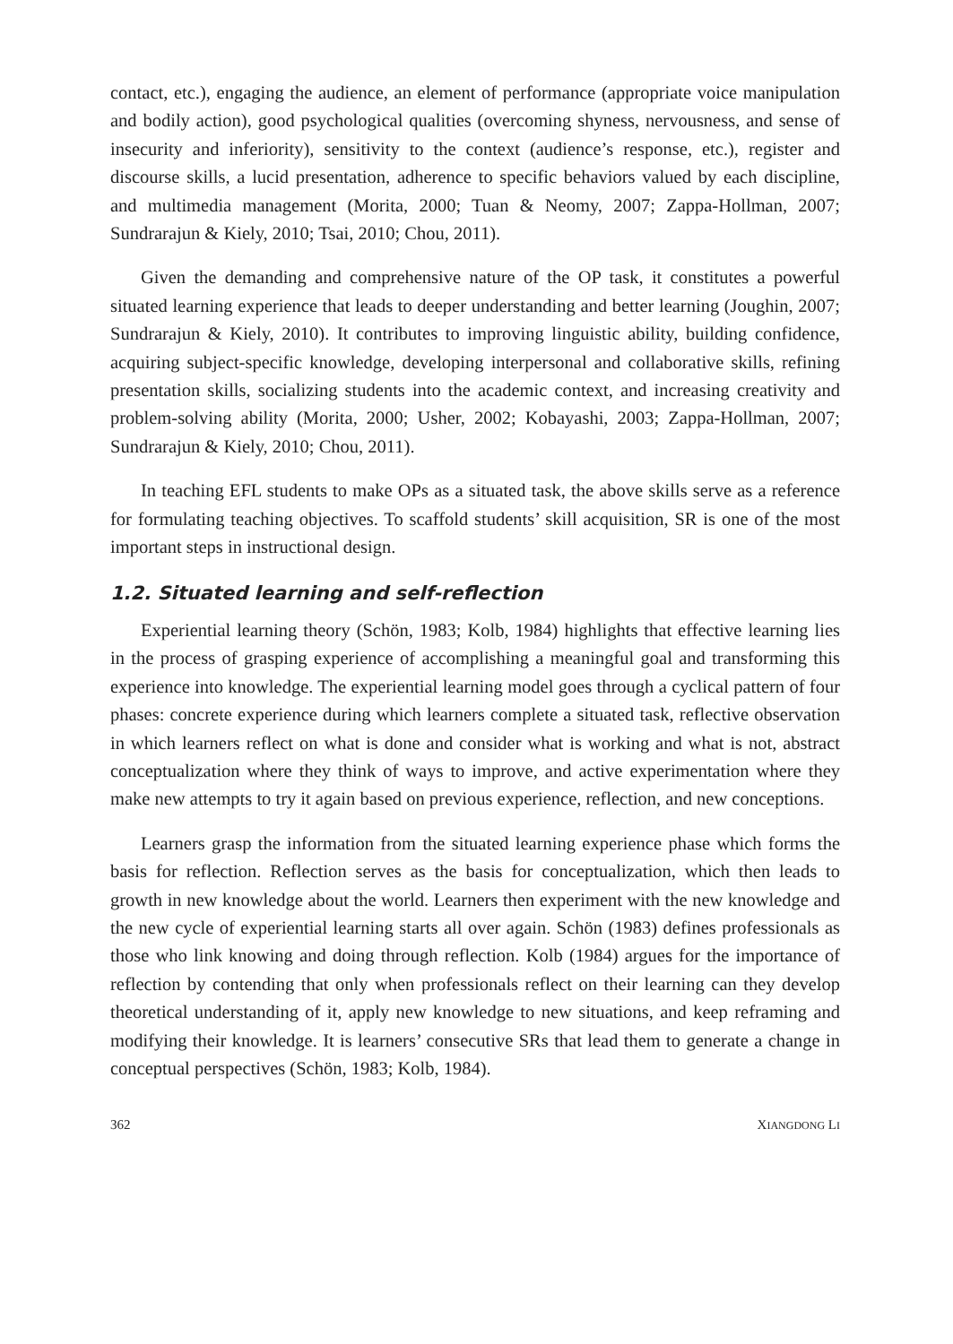contact, etc.), engaging the audience, an element of performance (appropriate voice manipulation and bodily action), good psychological qualities (overcoming shyness, nervousness, and sense of insecurity and inferiority), sensitivity to the context (audience’s response, etc.), register and discourse skills, a lucid presentation, adherence to specific behaviors valued by each discipline, and multimedia management (Morita, 2000; Tuan & Neomy, 2007; Zappa-Hollman, 2007; Sundrarajun & Kiely, 2010; Tsai, 2010; Chou, 2011).
Given the demanding and comprehensive nature of the OP task, it constitutes a powerful situated learning experience that leads to deeper understanding and better learning (Joughin, 2007; Sundrarajun & Kiely, 2010). It contributes to improving linguistic ability, building confidence, acquiring subject-specific knowledge, developing interpersonal and collaborative skills, refining presentation skills, socializing students into the academic context, and increasing creativity and problem-solving ability (Morita, 2000; Usher, 2002; Kobayashi, 2003; Zappa-Hollman, 2007; Sundrarajun & Kiely, 2010; Chou, 2011).
In teaching EFL students to make OPs as a situated task, the above skills serve as a reference for formulating teaching objectives. To scaffold students’ skill acquisition, SR is one of the most important steps in instructional design.
1.2. Situated learning and self-reflection
Experiential learning theory (Schön, 1983; Kolb, 1984) highlights that effective learning lies in the process of grasping experience of accomplishing a meaningful goal and transforming this experience into knowledge. The experiential learning model goes through a cyclical pattern of four phases: concrete experience during which learners complete a situated task, reflective observation in which learners reflect on what is done and consider what is working and what is not, abstract conceptualization where they think of ways to improve, and active experimentation where they make new attempts to try it again based on previous experience, reflection, and new conceptions.
Learners grasp the information from the situated learning experience phase which forms the basis for reflection. Reflection serves as the basis for conceptualization, which then leads to growth in new knowledge about the world. Learners then experiment with the new knowledge and the new cycle of experiential learning starts all over again. Schön (1983) defines professionals as those who link knowing and doing through reflection. Kolb (1984) argues for the importance of reflection by contending that only when professionals reflect on their learning can they develop theoretical understanding of it, apply new knowledge to new situations, and keep reframing and modifying their knowledge. It is learners’ consecutive SRs that lead them to generate a change in conceptual perspectives (Schön, 1983; Kolb, 1984).
362 XIANGDONG LI